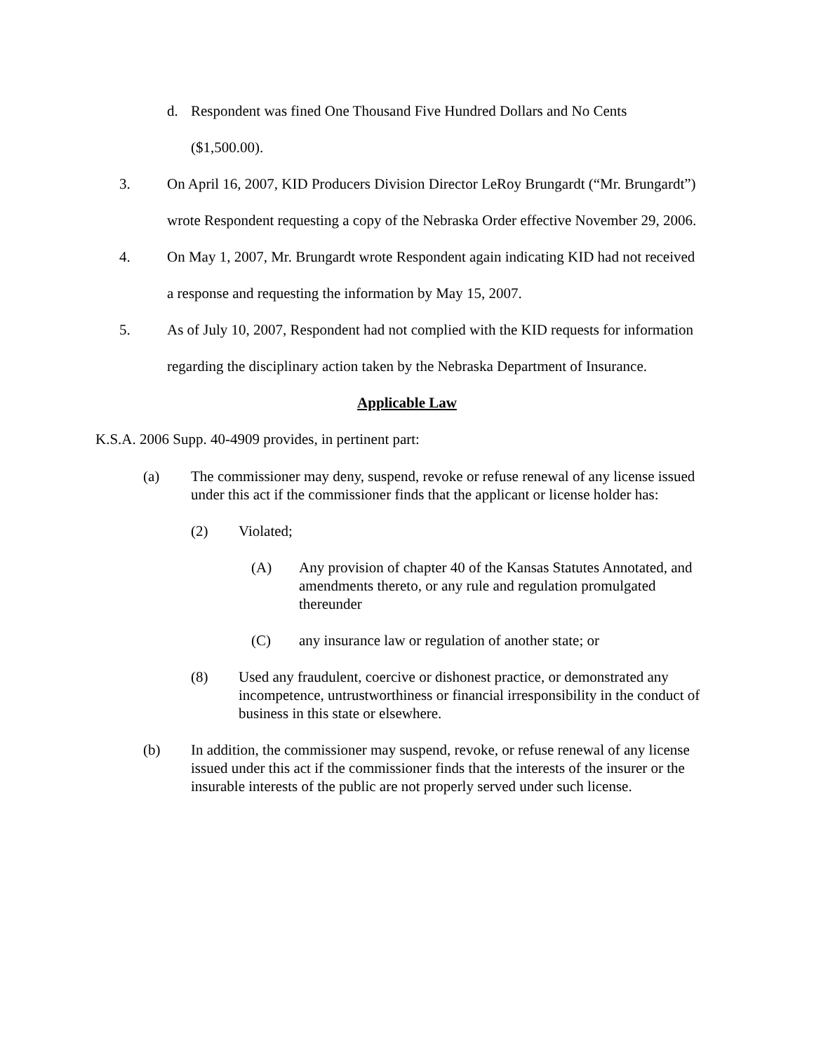d. Respondent was fined One Thousand Five Hundred Dollars and No Cents ($1,500.00).
3. On April 16, 2007, KID Producers Division Director LeRoy Brungardt (“Mr. Brungardt”) wrote Respondent requesting a copy of the Nebraska Order effective November 29, 2006.
4. On May 1, 2007, Mr. Brungardt wrote Respondent again indicating KID had not received a response and requesting the information by May 15, 2007.
5. As of July 10, 2007, Respondent had not complied with the KID requests for information regarding the disciplinary action taken by the Nebraska Department of Insurance.
Applicable Law
K.S.A. 2006 Supp. 40-4909 provides, in pertinent part:
(a) The commissioner may deny, suspend, revoke or refuse renewal of any license issued under this act if the commissioner finds that the applicant or license holder has:
(2) Violated;
(A) Any provision of chapter 40 of the Kansas Statutes Annotated, and amendments thereto, or any rule and regulation promulgated thereunder
(C) any insurance law or regulation of another state; or
(8) Used any fraudulent, coercive or dishonest practice, or demonstrated any incompetence, untrustworthiness or financial irresponsibility in the conduct of business in this state or elsewhere.
(b) In addition, the commissioner may suspend, revoke, or refuse renewal of any license issued under this act if the commissioner finds that the interests of the insurer or the insurable interests of the public are not properly served under such license.